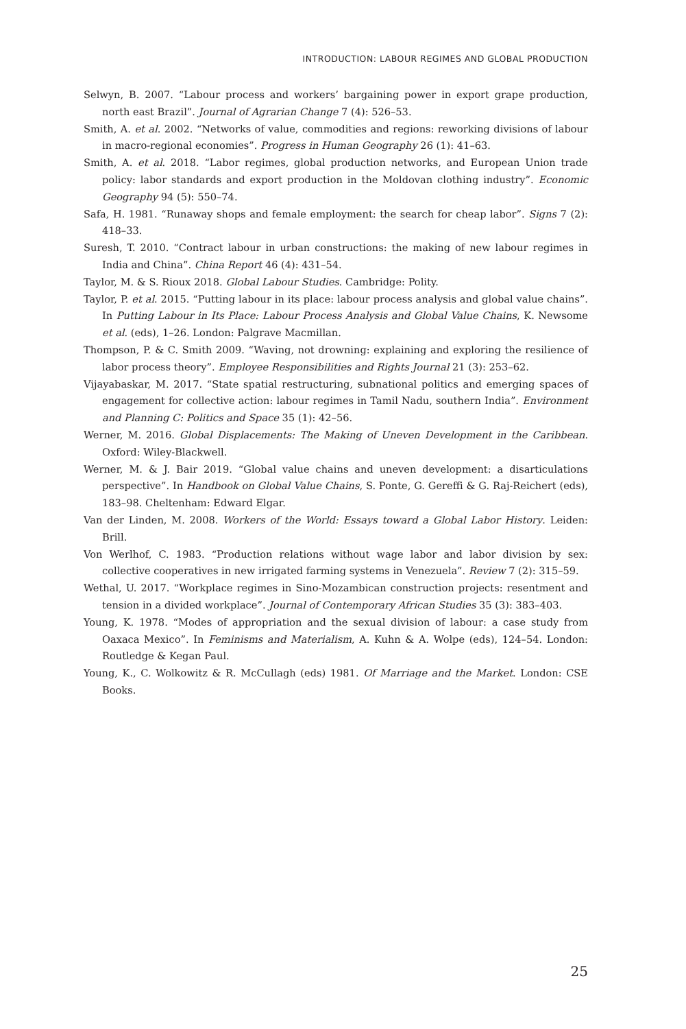INTRODUCTION: LABOUR REGIMES AND GLOBAL PRODUCTION
Selwyn, B. 2007. “Labour process and workers’ bargaining power in export grape production, north east Brazil”. Journal of Agrarian Change 7 (4): 526–53.
Smith, A. et al. 2002. “Networks of value, commodities and regions: reworking divisions of labour in macro-regional economies”. Progress in Human Geography 26 (1): 41–63.
Smith, A. et al. 2018. “Labor regimes, global production networks, and European Union trade policy: labor standards and export production in the Moldovan clothing industry”. Economic Geography 94 (5): 550–74.
Safa, H. 1981. “Runaway shops and female employment: the search for cheap labor”. Signs 7 (2): 418–33.
Suresh, T. 2010. “Contract labour in urban constructions: the making of new labour regimes in India and China”. China Report 46 (4): 431–54.
Taylor, M. & S. Rioux 2018. Global Labour Studies. Cambridge: Polity.
Taylor, P. et al. 2015. “Putting labour in its place: labour process analysis and global value chains”. In Putting Labour in Its Place: Labour Process Analysis and Global Value Chains, K. Newsome et al. (eds), 1–26. London: Palgrave Macmillan.
Thompson, P. & C. Smith 2009. “Waving, not drowning: explaining and exploring the resilience of labor process theory”. Employee Responsibilities and Rights Journal 21 (3): 253–62.
Vijayabaskar, M. 2017. “State spatial restructuring, subnational politics and emerging spaces of engagement for collective action: labour regimes in Tamil Nadu, southern India”. Environment and Planning C: Politics and Space 35 (1): 42–56.
Werner, M. 2016. Global Displacements: The Making of Uneven Development in the Caribbean. Oxford: Wiley-Blackwell.
Werner, M. & J. Bair 2019. “Global value chains and uneven development: a disarticulations perspective”. In Handbook on Global Value Chains, S. Ponte, G. Gereffi & G. Raj-Reichert (eds), 183–98. Cheltenham: Edward Elgar.
Van der Linden, M. 2008. Workers of the World: Essays toward a Global Labor History. Leiden: Brill.
Von Werlhof, C. 1983. “Production relations without wage labor and labor division by sex: collective cooperatives in new irrigated farming systems in Venezuela”. Review 7 (2): 315–59.
Wethal, U. 2017. “Workplace regimes in Sino-Mozambican construction projects: resentment and tension in a divided workplace”. Journal of Contemporary African Studies 35 (3): 383–403.
Young, K. 1978. “Modes of appropriation and the sexual division of labour: a case study from Oaxaca Mexico”. In Feminisms and Materialism, A. Kuhn & A. Wolpe (eds), 124–54. London: Routledge & Kegan Paul.
Young, K., C. Wolkowitz & R. McCullagh (eds) 1981. Of Marriage and the Market. London: CSE Books.
25